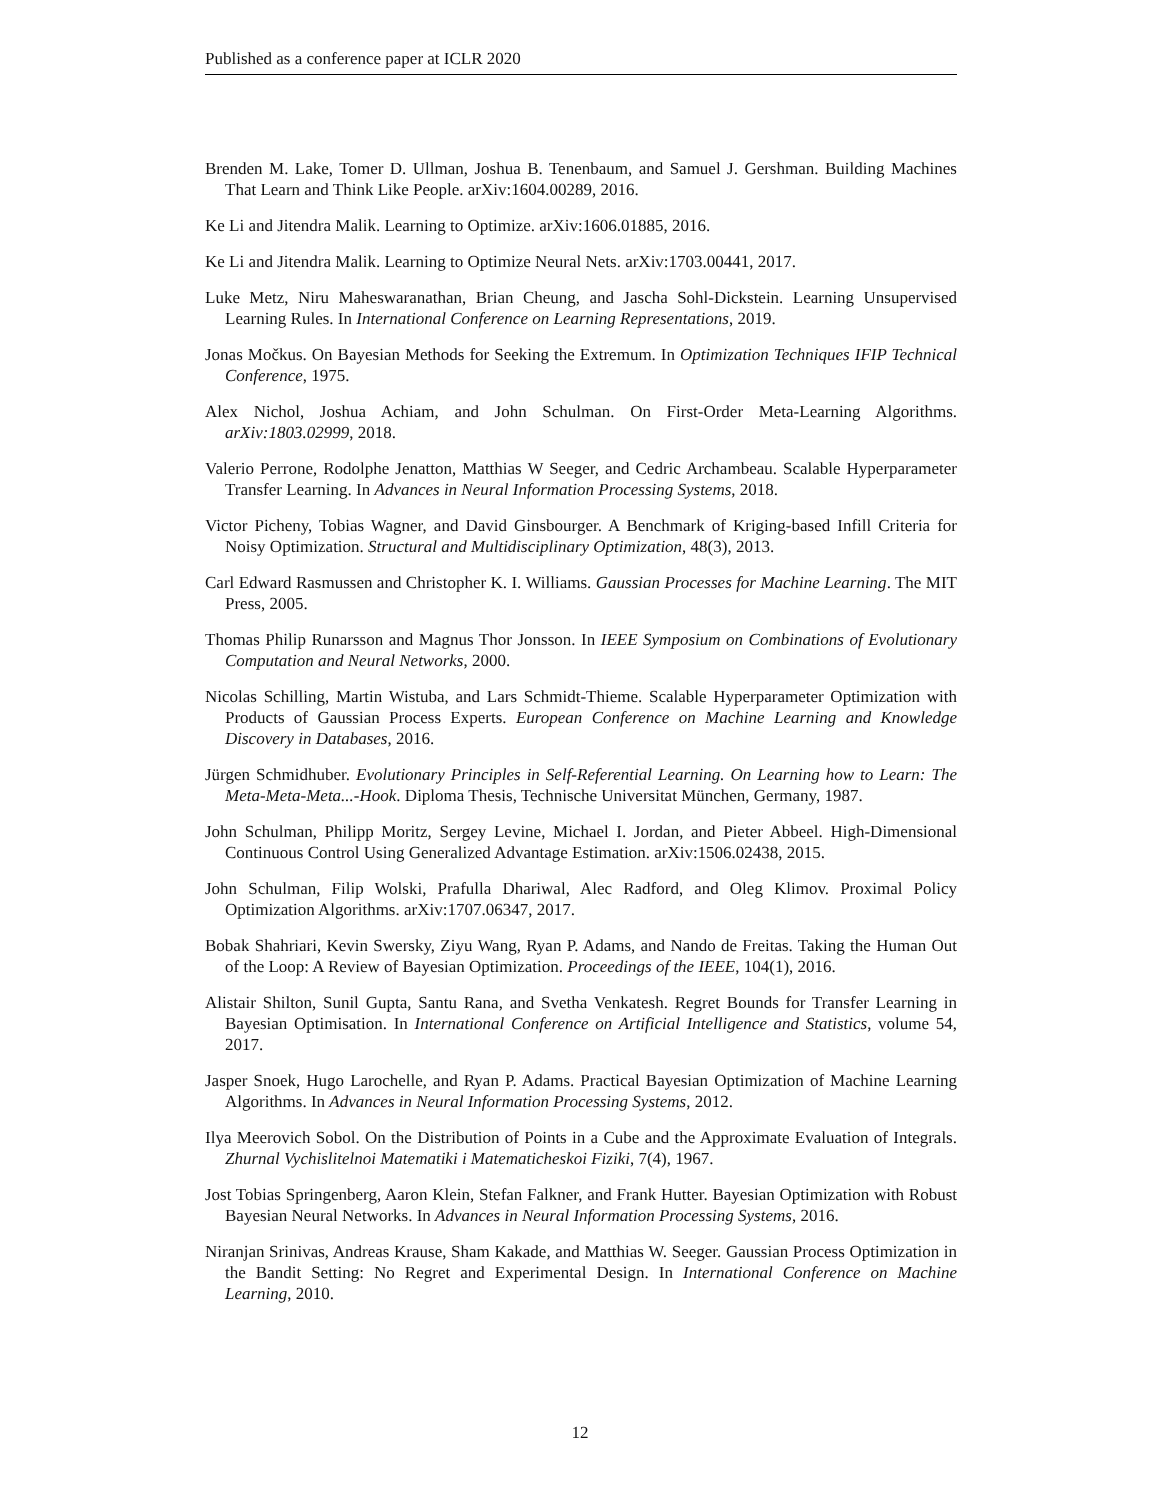Published as a conference paper at ICLR 2020
Brenden M. Lake, Tomer D. Ullman, Joshua B. Tenenbaum, and Samuel J. Gershman. Building Machines That Learn and Think Like People. arXiv:1604.00289, 2016.
Ke Li and Jitendra Malik. Learning to Optimize. arXiv:1606.01885, 2016.
Ke Li and Jitendra Malik. Learning to Optimize Neural Nets. arXiv:1703.00441, 2017.
Luke Metz, Niru Maheswaranathan, Brian Cheung, and Jascha Sohl-Dickstein. Learning Unsupervised Learning Rules. In International Conference on Learning Representations, 2019.
Jonas Močkus. On Bayesian Methods for Seeking the Extremum. In Optimization Techniques IFIP Technical Conference, 1975.
Alex Nichol, Joshua Achiam, and John Schulman. On First-Order Meta-Learning Algorithms. arXiv:1803.02999, 2018.
Valerio Perrone, Rodolphe Jenatton, Matthias W Seeger, and Cedric Archambeau. Scalable Hyperparameter Transfer Learning. In Advances in Neural Information Processing Systems, 2018.
Victor Picheny, Tobias Wagner, and David Ginsbourger. A Benchmark of Kriging-based Infill Criteria for Noisy Optimization. Structural and Multidisciplinary Optimization, 48(3), 2013.
Carl Edward Rasmussen and Christopher K. I. Williams. Gaussian Processes for Machine Learning. The MIT Press, 2005.
Thomas Philip Runarsson and Magnus Thor Jonsson. In IEEE Symposium on Combinations of Evolutionary Computation and Neural Networks, 2000.
Nicolas Schilling, Martin Wistuba, and Lars Schmidt-Thieme. Scalable Hyperparameter Optimization with Products of Gaussian Process Experts. European Conference on Machine Learning and Knowledge Discovery in Databases, 2016.
Jürgen Schmidhuber. Evolutionary Principles in Self-Referential Learning. On Learning how to Learn: The Meta-Meta-Meta...-Hook. Diploma Thesis, Technische Universitat München, Germany, 1987.
John Schulman, Philipp Moritz, Sergey Levine, Michael I. Jordan, and Pieter Abbeel. High-Dimensional Continuous Control Using Generalized Advantage Estimation. arXiv:1506.02438, 2015.
John Schulman, Filip Wolski, Prafulla Dhariwal, Alec Radford, and Oleg Klimov. Proximal Policy Optimization Algorithms. arXiv:1707.06347, 2017.
Bobak Shahriari, Kevin Swersky, Ziyu Wang, Ryan P. Adams, and Nando de Freitas. Taking the Human Out of the Loop: A Review of Bayesian Optimization. Proceedings of the IEEE, 104(1), 2016.
Alistair Shilton, Sunil Gupta, Santu Rana, and Svetha Venkatesh. Regret Bounds for Transfer Learning in Bayesian Optimisation. In International Conference on Artificial Intelligence and Statistics, volume 54, 2017.
Jasper Snoek, Hugo Larochelle, and Ryan P. Adams. Practical Bayesian Optimization of Machine Learning Algorithms. In Advances in Neural Information Processing Systems, 2012.
Ilya Meerovich Sobol. On the Distribution of Points in a Cube and the Approximate Evaluation of Integrals. Zhurnal Vychislitelnoi Matematiki i Matematicheskoi Fiziki, 7(4), 1967.
Jost Tobias Springenberg, Aaron Klein, Stefan Falkner, and Frank Hutter. Bayesian Optimization with Robust Bayesian Neural Networks. In Advances in Neural Information Processing Systems, 2016.
Niranjan Srinivas, Andreas Krause, Sham Kakade, and Matthias W. Seeger. Gaussian Process Optimization in the Bandit Setting: No Regret and Experimental Design. In International Conference on Machine Learning, 2010.
12